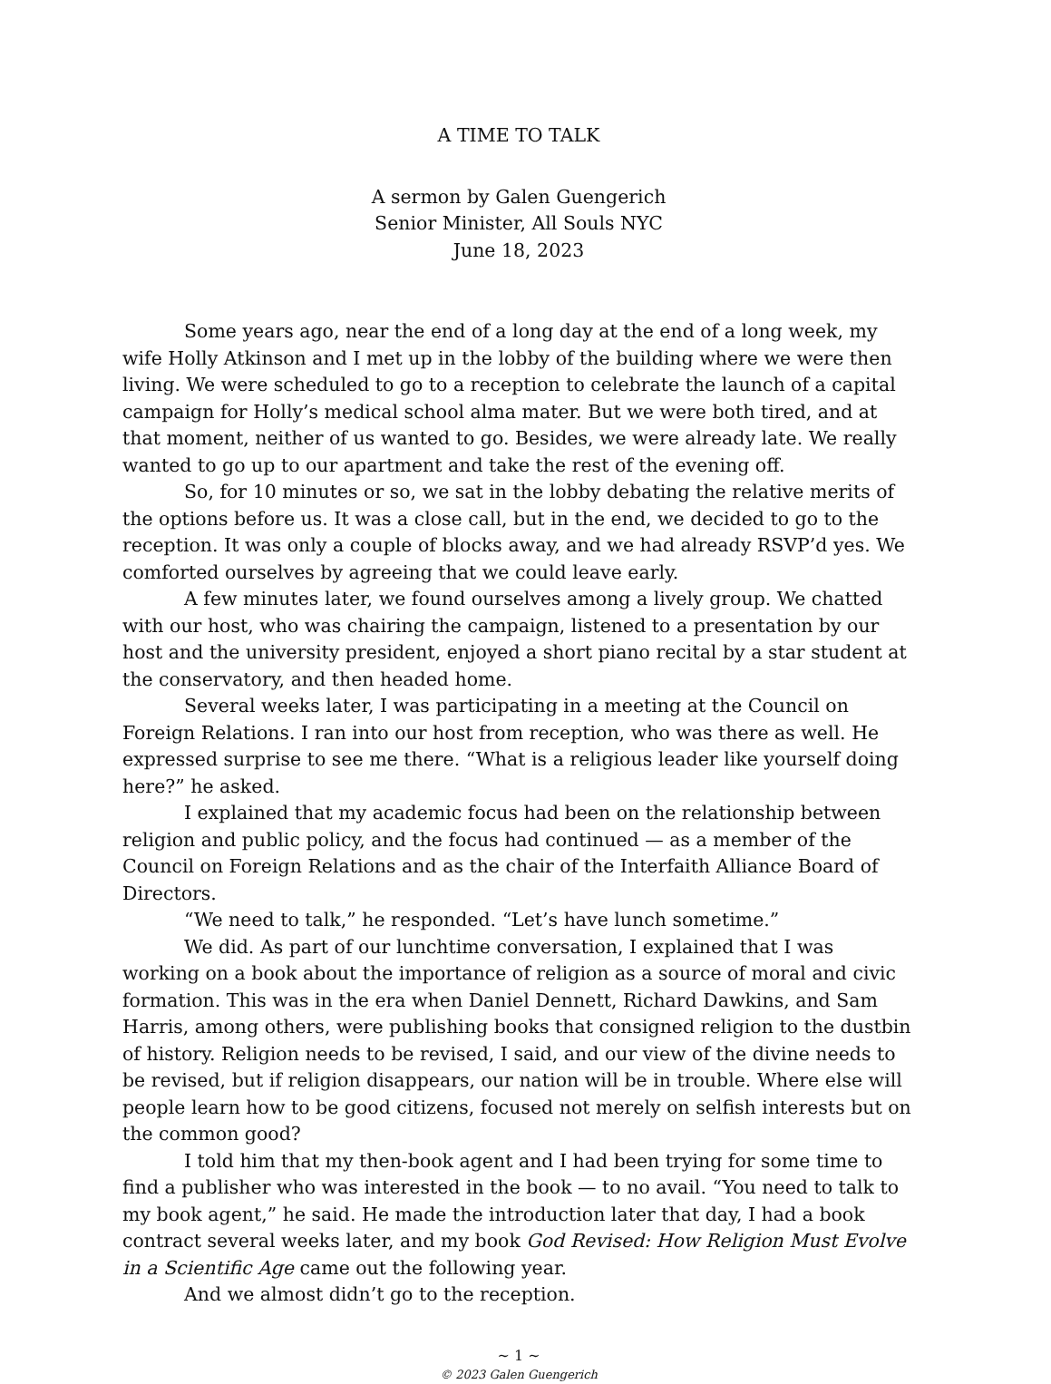A TIME TO TALK
A sermon by Galen Guengerich
Senior Minister, All Souls NYC
June 18, 2023
Some years ago, near the end of a long day at the end of a long week, my wife Holly Atkinson and I met up in the lobby of the building where we were then living. We were scheduled to go to a reception to celebrate the launch of a capital campaign for Holly’s medical school alma mater. But we were both tired, and at that moment, neither of us wanted to go. Besides, we were already late. We really wanted to go up to our apartment and take the rest of the evening off.
So, for 10 minutes or so, we sat in the lobby debating the relative merits of the options before us. It was a close call, but in the end, we decided to go to the reception. It was only a couple of blocks away, and we had already RSVP’d yes. We comforted ourselves by agreeing that we could leave early.
A few minutes later, we found ourselves among a lively group. We chatted with our host, who was chairing the campaign, listened to a presentation by our host and the university president, enjoyed a short piano recital by a star student at the conservatory, and then headed home.
Several weeks later, I was participating in a meeting at the Council on Foreign Relations. I ran into our host from reception, who was there as well. He expressed surprise to see me there. “What is a religious leader like yourself doing here?” he asked.
I explained that my academic focus had been on the relationship between religion and public policy, and the focus had continued — as a member of the Council on Foreign Relations and as the chair of the Interfaith Alliance Board of Directors.
“We need to talk,” he responded. “Let’s have lunch sometime.”
We did. As part of our lunchtime conversation, I explained that I was working on a book about the importance of religion as a source of moral and civic formation. This was in the era when Daniel Dennett, Richard Dawkins, and Sam Harris, among others, were publishing books that consigned religion to the dustbin of history. Religion needs to be revised, I said, and our view of the divine needs to be revised, but if religion disappears, our nation will be in trouble. Where else will people learn how to be good citizens, focused not merely on selfish interests but on the common good?
I told him that my then-book agent and I had been trying for some time to find a publisher who was interested in the book — to no avail. “You need to talk to my book agent,” he said. He made the introduction later that day, I had a book contract several weeks later, and my book God Revised: How Religion Must Evolve in a Scientific Age came out the following year.
And we almost didn’t go to the reception.
~ 1 ~
© 2023 Galen Guengerich